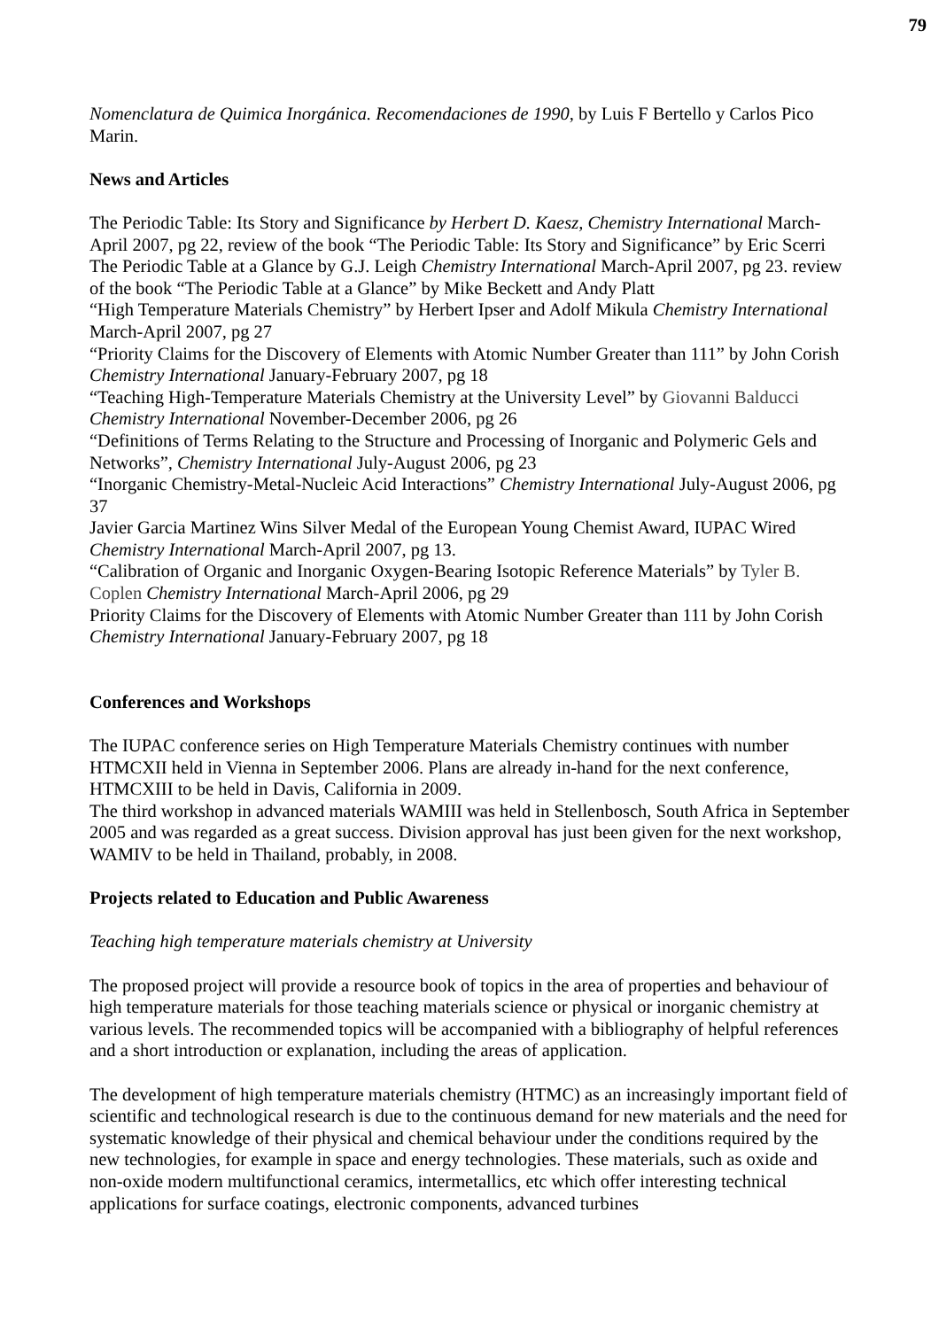79
Nomenclatura de Quimica Inorgánica. Recomendaciones de 1990, by Luis F Bertello y Carlos Pico Marin.
News and Articles
The Periodic Table: Its Story and Significance by Herbert D. Kaesz, Chemistry International March-April 2007, pg 22, review of the book “The Periodic Table: Its Story and Significance” by Eric Scerri
The Periodic Table at a Glance by G.J. Leigh Chemistry International March-April 2007, pg 23. review of the book “The Periodic Table at a Glance” by Mike Beckett and Andy Platt
“High Temperature Materials Chemistry” by Herbert Ipser and Adolf Mikula Chemistry International March-April 2007, pg 27
“Priority Claims for the Discovery of Elements with Atomic Number Greater than 111” by John Corish Chemistry International January-February 2007, pg 18
“Teaching High-Temperature Materials Chemistry at the University Level” by Giovanni Balducci Chemistry International November-December 2006, pg 26
“Definitions of Terms Relating to the Structure and Processing of Inorganic and Polymeric Gels and Networks”, Chemistry International July-August 2006, pg 23
“Inorganic Chemistry-Metal-Nucleic Acid Interactions” Chemistry International July-August 2006, pg 37
Javier Garcia Martinez Wins Silver Medal of the European Young Chemist Award, IUPAC Wired Chemistry International March-April 2007, pg 13.
“Calibration of Organic and Inorganic Oxygen-Bearing Isotopic Reference Materials” by Tyler B. Coplen Chemistry International March-April 2006, pg 29
Priority Claims for the Discovery of Elements with Atomic Number Greater than 111 by John Corish Chemistry International January-February 2007, pg 18
Conferences and Workshops
The IUPAC conference series on High Temperature Materials Chemistry continues with number HTMCXII held in Vienna in September 2006. Plans are already in-hand for the next conference, HTMCXIII to be held in Davis, California in 2009.
The third workshop in advanced materials WAMIII was held in Stellenbosch, South Africa in September 2005 and was regarded as a great success. Division approval has just been given for the next workshop, WAMIV to be held in Thailand, probably, in 2008.
Projects related to Education and Public Awareness
Teaching high temperature materials chemistry at University
The proposed project will provide a resource book of topics in the area of properties and behaviour of high temperature materials for those teaching materials science or physical or inorganic chemistry at various levels. The recommended topics will be accompanied with a bibliography of helpful references and a short introduction or explanation, including the areas of application.
The development of high temperature materials chemistry (HTMC) as an increasingly important field of scientific and technological research is due to the continuous demand for new materials and the need for systematic knowledge of their physical and chemical behaviour under the conditions required by the new technologies, for example in space and energy technologies. These materials, such as oxide and non-oxide modern multifunctional ceramics, intermetallics, etc which offer interesting technical applications for surface coatings, electronic components, advanced turbines